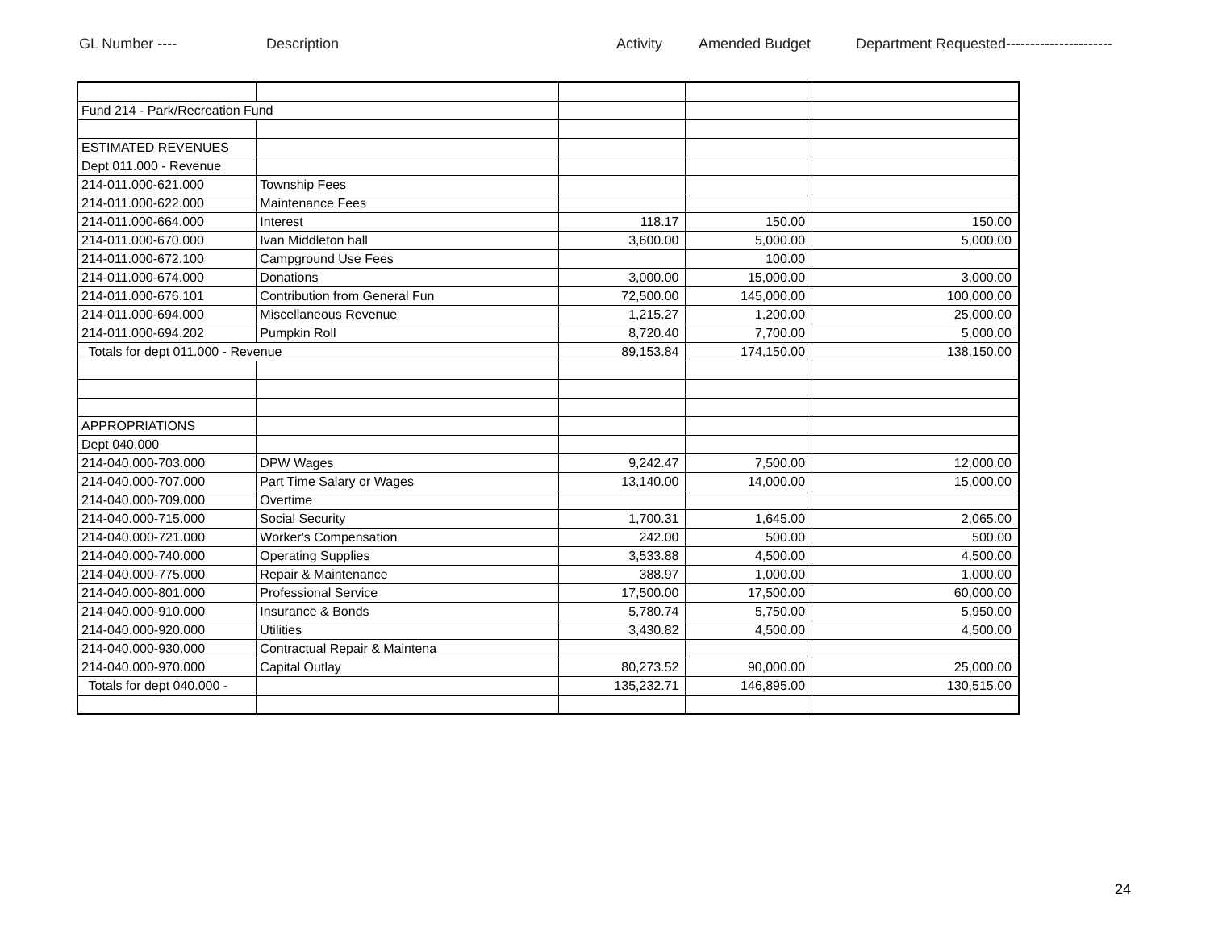GL Number ---- Description Activity Amended Budget Department Requested----------------------
| Fund 214 - Park/Recreation Fund | | | | |
| ESTIMATED REVENUES | | | | |
| Dept 011.000 - Revenue | | | | |
| 214-011.000-621.000 | Township Fees | | | |
| 214-011.000-622.000 | Maintenance Fees | | | |
| 214-011.000-664.000 | Interest | 118.17 | 150.00 | 150.00 |
| 214-011.000-670.000 | Ivan Middleton hall | 3,600.00 | 5,000.00 | 5,000.00 |
| 214-011.000-672.100 | Campground Use Fees | | 100.00 | |
| 214-011.000-674.000 | Donations | 3,000.00 | 15,000.00 | 3,000.00 |
| 214-011.000-676.101 | Contribution from General Fun | 72,500.00 | 145,000.00 | 100,000.00 |
| 214-011.000-694.000 | Miscellaneous Revenue | 1,215.27 | 1,200.00 | 25,000.00 |
| 214-011.000-694.202 | Pumpkin Roll | 8,720.40 | 7,700.00 | 5,000.00 |
| Totals for dept 011.000 - Revenue | | 89,153.84 | 174,150.00 | 138,150.00 |
| APPROPRIATIONS | | | | |
| Dept 040.000 | | | | |
| 214-040.000-703.000 | DPW Wages | 9,242.47 | 7,500.00 | 12,000.00 |
| 214-040.000-707.000 | Part Time Salary or Wages | 13,140.00 | 14,000.00 | 15,000.00 |
| 214-040.000-709.000 | Overtime | | | |
| 214-040.000-715.000 | Social Security | 1,700.31 | 1,645.00 | 2,065.00 |
| 214-040.000-721.000 | Worker's Compensation | 242.00 | 500.00 | 500.00 |
| 214-040.000-740.000 | Operating Supplies | 3,533.88 | 4,500.00 | 4,500.00 |
| 214-040.000-775.000 | Repair & Maintenance | 388.97 | 1,000.00 | 1,000.00 |
| 214-040.000-801.000 | Professional Service | 17,500.00 | 17,500.00 | 60,000.00 |
| 214-040.000-910.000 | Insurance & Bonds | 5,780.74 | 5,750.00 | 5,950.00 |
| 214-040.000-920.000 | Utilities | 3,430.82 | 4,500.00 | 4,500.00 |
| 214-040.000-930.000 | Contractual Repair & Maintena | | | |
| 214-040.000-970.000 | Capital Outlay | 80,273.52 | 90,000.00 | 25,000.00 |
| Totals for dept 040.000 - | | 135,232.71 | 146,895.00 | 130,515.00 |
24